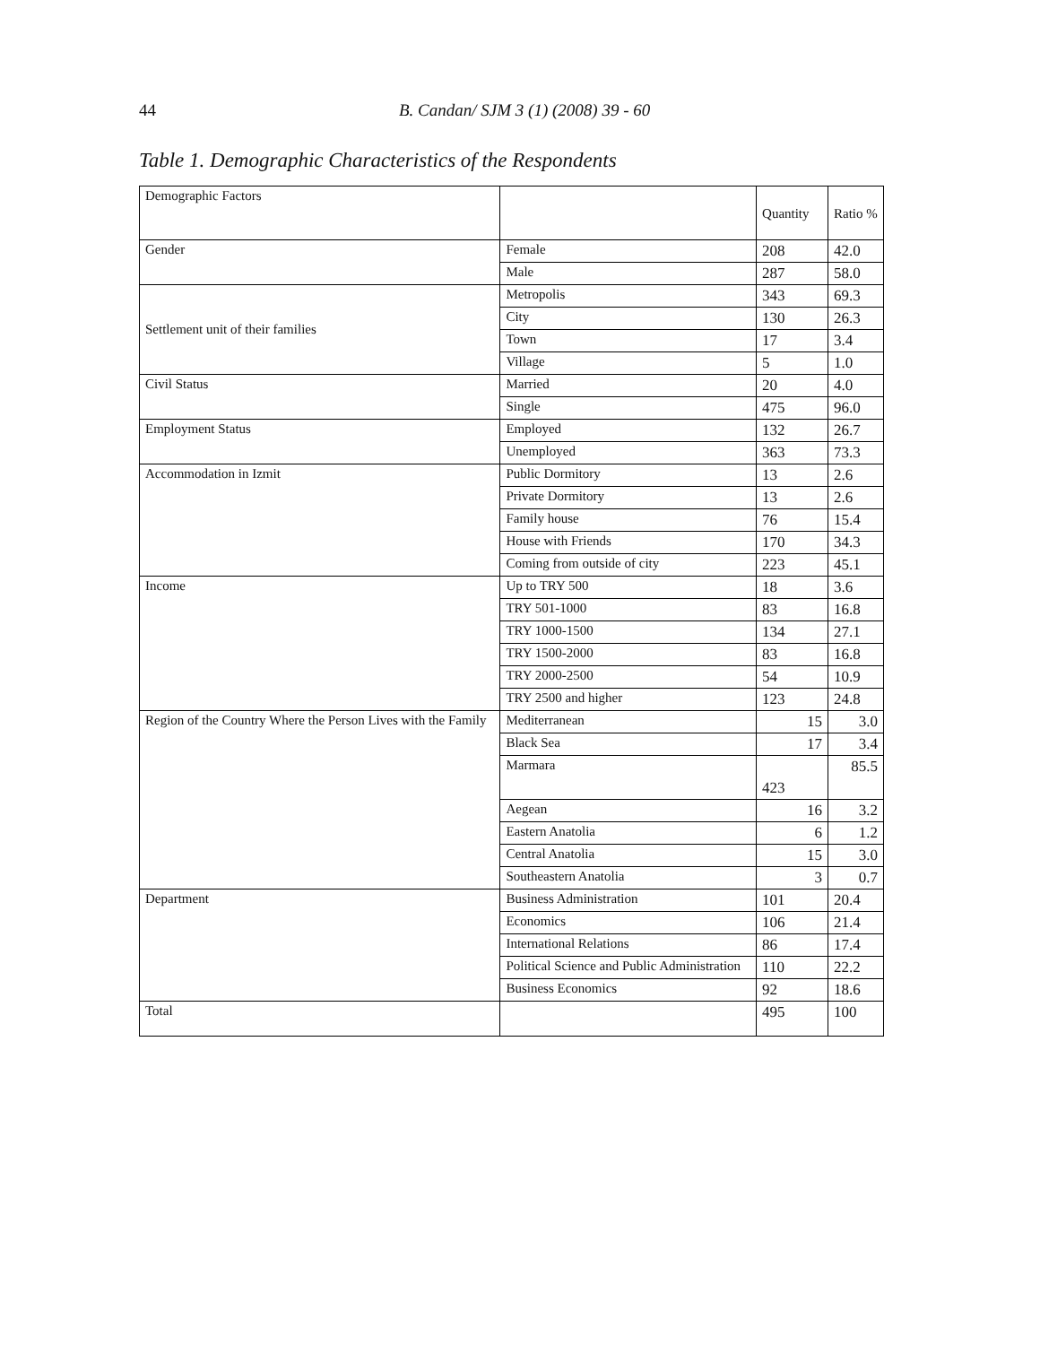44 B. Candan/ SJM 3 (1) (2008) 39 - 60
Table 1. Demographic Characteristics of the Respondents
| Demographic Factors | | Quantity | Ratio % |
| Gender | Female | 208 | 42.0 |
| | Male | 287 | 58.0 |
| Settlement unit of their families | Metropolis | 343 | 69.3 |
| | City | 130 | 26.3 |
| | Town | 17 | 3.4 |
| | Village | 5 | 1.0 |
| Civil Status | Married | 20 | 4.0 |
| | Single | 475 | 96.0 |
| Employment Status | Employed | 132 | 26.7 |
| | Unemployed | 363 | 73.3 |
| Accommodation in Izmit | Public Dormitory | 13 | 2.6 |
| | Private Dormitory | 13 | 2.6 |
| | Family house | 76 | 15.4 |
| | House with Friends | 170 | 34.3 |
| | Coming from outside of city | 223 | 45.1 |
| Income | Up to TRY 500 | 18 | 3.6 |
| | TRY 501-1000 | 83 | 16.8 |
| | TRY 1000-1500 | 134 | 27.1 |
| | TRY 1500-2000 | 83 | 16.8 |
| | TRY 2000-2500 | 54 | 10.9 |
| | TRY 2500 and higher | 123 | 24.8 |
| Region of the Country Where the Person Lives with the Family | Mediterranean | 15 | 3.0 |
| | Black Sea | 17 | 3.4 |
| | Marmara | 423 | 85.5 |
| | Aegean | 16 | 3.2 |
| | Eastern Anatolia | 6 | 1.2 |
| | Central Anatolia | 15 | 3.0 |
| | Southeastern Anatolia | 3 | 0.7 |
| Department | Business Administration | 101 | 20.4 |
| | Economics | 106 | 21.4 |
| | International Relations | 86 | 17.4 |
| | Political Science and Public Administration | 110 | 22.2 |
| | Business Economics | 92 | 18.6 |
| Total | | 495 | 100 |